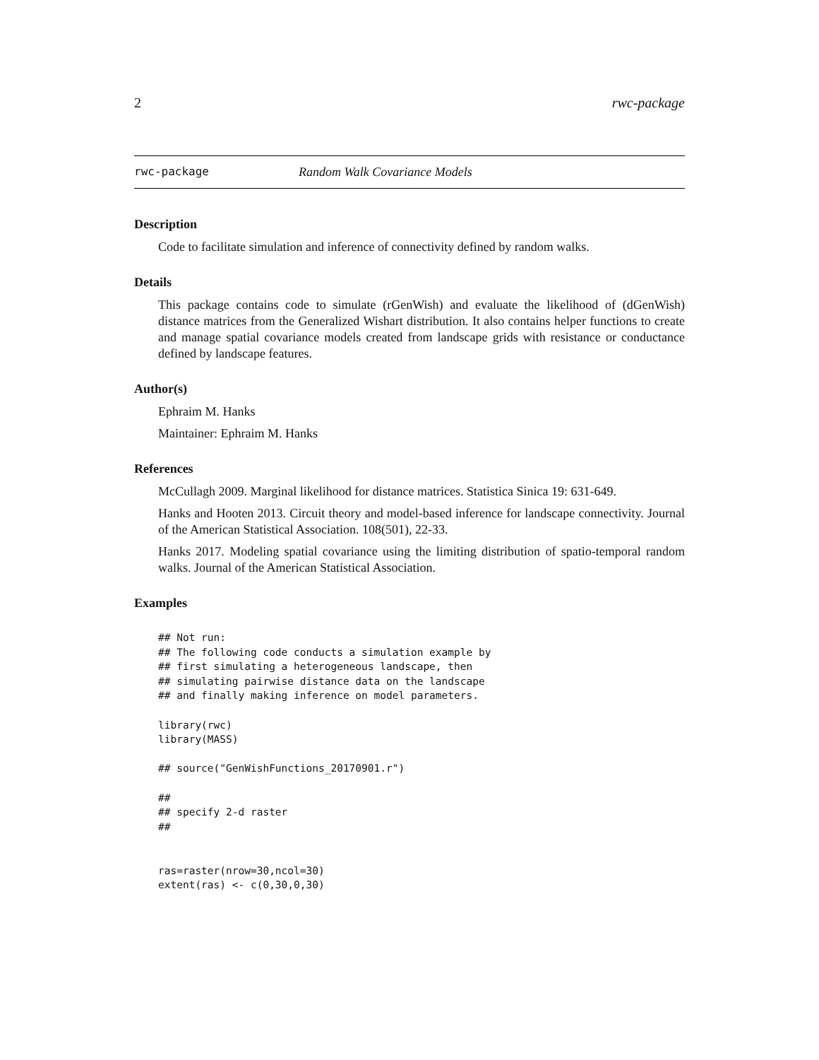2 rwc-package
rwc-package Random Walk Covariance Models
Description
Code to facilitate simulation and inference of connectivity defined by random walks.
Details
This package contains code to simulate (rGenWish) and evaluate the likelihood of (dGenWish) distance matrices from the Generalized Wishart distribution. It also contains helper functions to create and manage spatial covariance models created from landscape grids with resistance or conductance defined by landscape features.
Author(s)
Ephraim M. Hanks
Maintainer: Ephraim M. Hanks
References
McCullagh 2009. Marginal likelihood for distance matrices. Statistica Sinica 19: 631-649.
Hanks and Hooten 2013. Circuit theory and model-based inference for landscape connectivity. Journal of the American Statistical Association. 108(501), 22-33.
Hanks 2017. Modeling spatial covariance using the limiting distribution of spatio-temporal random walks. Journal of the American Statistical Association.
Examples
## Not run:
## The following code conducts a simulation example by
## first simulating a heterogeneous landscape, then
## simulating pairwise distance data on the landscape
## and finally making inference on model parameters.

library(rwc)
library(MASS)

## source("GenWishFunctions_20170901.r")

##
## specify 2-d raster
##


ras=raster(nrow=30,ncol=30)
extent(ras) <- c(0,30,0,30)